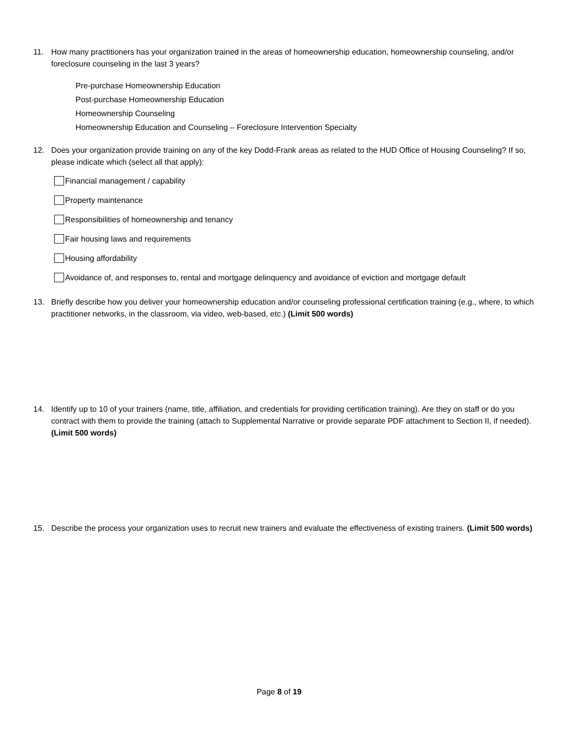11. How many practitioners has your organization trained in the areas of homeownership education, homeownership counseling, and/or foreclosure counseling in the last 3 years?
Pre-purchase Homeownership Education
Post-purchase Homeownership Education
Homeownership Counseling
Homeownership Education and Counseling – Foreclosure Intervention Specialty
12. Does your organization provide training on any of the key Dodd-Frank areas as related to the HUD Office of Housing Counseling? If so, please indicate which (select all that apply):
Financial management / capability
Property maintenance
Responsibilities of homeownership and tenancy
Fair housing laws and requirements
Housing affordability
Avoidance of, and responses to, rental and mortgage delinquency and avoidance of eviction and mortgage default
13. Briefly describe how you deliver your homeownership education and/or counseling professional certification training (e.g., where, to which practitioner networks, in the classroom, via video, web-based, etc.) (Limit 500 words)
14. Identify up to 10 of your trainers (name, title, affiliation, and credentials for providing certification training). Are they on staff or do you contract with them to provide the training (attach to Supplemental Narrative or provide separate PDF attachment to Section II, if needed). (Limit 500 words)
15. Describe the process your organization uses to recruit new trainers and evaluate the effectiveness of existing trainers. (Limit 500 words)
Page 8 of 19